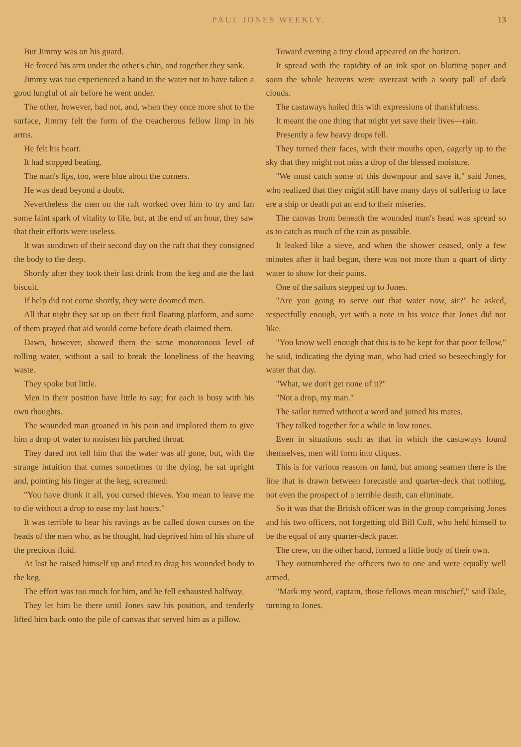PAUL JONES WEEKLY. 13
But Jimmy was on his guard.
He forced his arm under the other's chin, and together they sank.
Jimmy was too experienced a hand in the water not to have taken a good lungful of air before he went under.
The other, however, had not, and, when they once more shot to the surface, Jimmy felt the form of the treacherous fellow limp in his arms.
He felt his heart.
It had stopped beating.
The man's lips, too, were blue about the corners.
He was dead beyond a doubt.
Nevertheless the men on the raft worked over him to try and fan some faint spark of vitality to life, but, at the end of an hour, they saw that their efforts were useless.
It was sundown of their second day on the raft that they consigned the body to the deep.
Shortly after they took their last drink from the keg and ate the last biscuit.
If help did not come shortly, they were doomed men.
All that night they sat up on their frail floating platform, and some of them prayed that aid would come before death claimed them.
Dawn, however, showed them the same monotonous level of rolling water, without a sail to break the loneliness of the heaving waste.
They spoke but little.
Men in their position have little to say; for each is busy with his own thoughts.
The wounded man groaned in his pain and implored them to give him a drop of water to moisten his parched throat.
They dared not tell him that the water was all gone, but, with the strange intuition that comes sometimes to the dying, he sat upright and, pointing his finger at the keg, screamed:
"You have drunk it all, you cursed thieves. You mean to leave me to die without a drop to ease my last hours."
It was terrible to hear his ravings as he called down curses on the heads of the men who, as he thought, had deprived him of his share of the precious fluid.
At last he raised himself up and tried to drag his wounded body to the keg.
The effort was too much for him, and he fell exhausted halfway.
They let him lie there until Jones saw his position, and tenderly lifted him back onto the pile of canvas that served him as a pillow.
Toward evening a tiny cloud appeared on the horizon.
It spread with the rapidity of an ink spot on blotting paper and soon the whole heavens were overcast with a sooty pall of dark clouds.
The castaways hailed this with expressions of thankfulness.
It meant the one thing that might yet save their lives—rain.
Presently a few heavy drops fell.
They turned their faces, with their mouths open, eagerly up to the sky that they might not miss a drop of the blessed moisture.
"We must catch some of this downpour and save it," said Jones, who realized that they might still have many days of suffering to face ere a ship or death put an end to their miseries.
The canvas from beneath the wounded man's head was spread so as to catch as much of the rain as possible.
It leaked like a sieve, and when the shower ceased, only a few minutes after it had begun, there was not more than a quart of dirty water to show for their pains.
One of the sailors stepped up to Jones.
"Are you going to serve out that water now, sir?" he asked, respectfully enough, yet with a note in his voice that Jones did not like.
"You know well enough that this is to be kept for that poor fellow," he said, indicating the dying man, who had cried so beseechingly for water that day.
"What, we don't get none of it?"
"Not a drop, my man."
The sailor turned without a word and joined his mates.
They talked together for a while in low tones.
Even in situations such as that in which the castaways found themselves, men will form into cliques.
This is for various reasons on land, but among seamen there is the line that is drawn between forecastle and quarter-deck that nothing, not even the prospect of a terrible death, can eliminate.
So it was that the British officer was in the group comprising Jones and his two officers, not forgetting old Bill Cuff, who held himself to be the equal of any quarter-deck pacer.
The crew, on the other hand, formed a little body of their own.
They outnumbered the officers two to one and were equally well armed.
"Mark my word, captain, those fellows mean mischief," said Dale, turning to Jones.